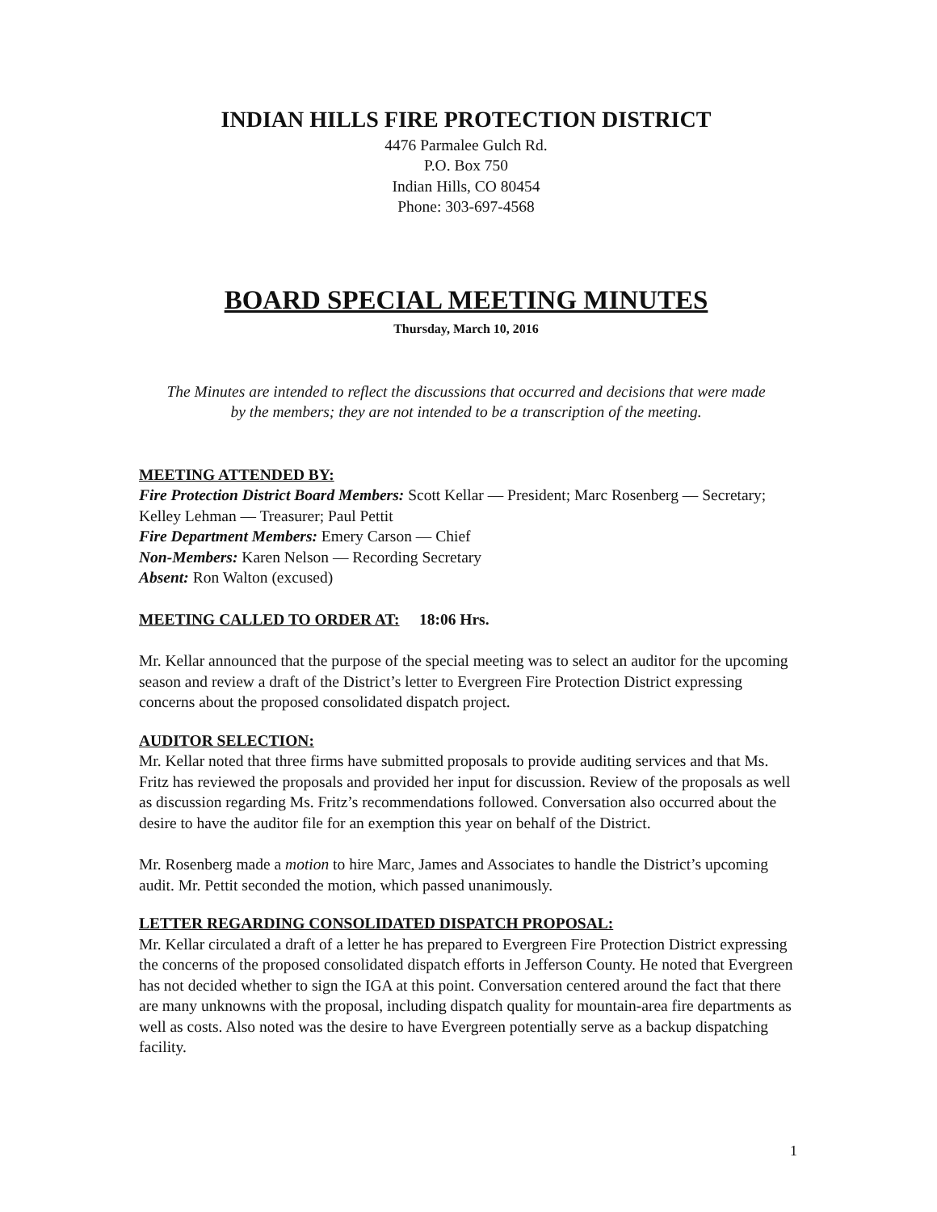INDIAN HILLS FIRE PROTECTION DISTRICT
4476 Parmalee Gulch Rd.
P.O. Box 750
Indian Hills, CO 80454
Phone: 303-697-4568
BOARD SPECIAL MEETING MINUTES
Thursday, March 10, 2016
The Minutes are intended to reflect the discussions that occurred and decisions that were made by the members; they are not intended to be a transcription of the meeting.
MEETING ATTENDED BY:
Fire Protection District Board Members: Scott Kellar — President; Marc Rosenberg — Secretary; Kelley Lehman — Treasurer; Paul Pettit
Fire Department Members: Emery Carson — Chief
Non-Members: Karen Nelson — Recording Secretary
Absent: Ron Walton (excused)
MEETING CALLED TO ORDER AT: 18:06 Hrs.
Mr. Kellar announced that the purpose of the special meeting was to select an auditor for the upcoming season and review a draft of the District’s letter to Evergreen Fire Protection District expressing concerns about the proposed consolidated dispatch project.
AUDITOR SELECTION:
Mr. Kellar noted that three firms have submitted proposals to provide auditing services and that Ms. Fritz has reviewed the proposals and provided her input for discussion. Review of the proposals as well as discussion regarding Ms. Fritz’s recommendations followed. Conversation also occurred about the desire to have the auditor file for an exemption this year on behalf of the District.
Mr. Rosenberg made a motion to hire Marc, James and Associates to handle the District’s upcoming audit. Mr. Pettit seconded the motion, which passed unanimously.
LETTER REGARDING CONSOLIDATED DISPATCH PROPOSAL:
Mr. Kellar circulated a draft of a letter he has prepared to Evergreen Fire Protection District expressing the concerns of the proposed consolidated dispatch efforts in Jefferson County. He noted that Evergreen has not decided whether to sign the IGA at this point. Conversation centered around the fact that there are many unknowns with the proposal, including dispatch quality for mountain-area fire departments as well as costs. Also noted was the desire to have Evergreen potentially serve as a backup dispatching facility.
1